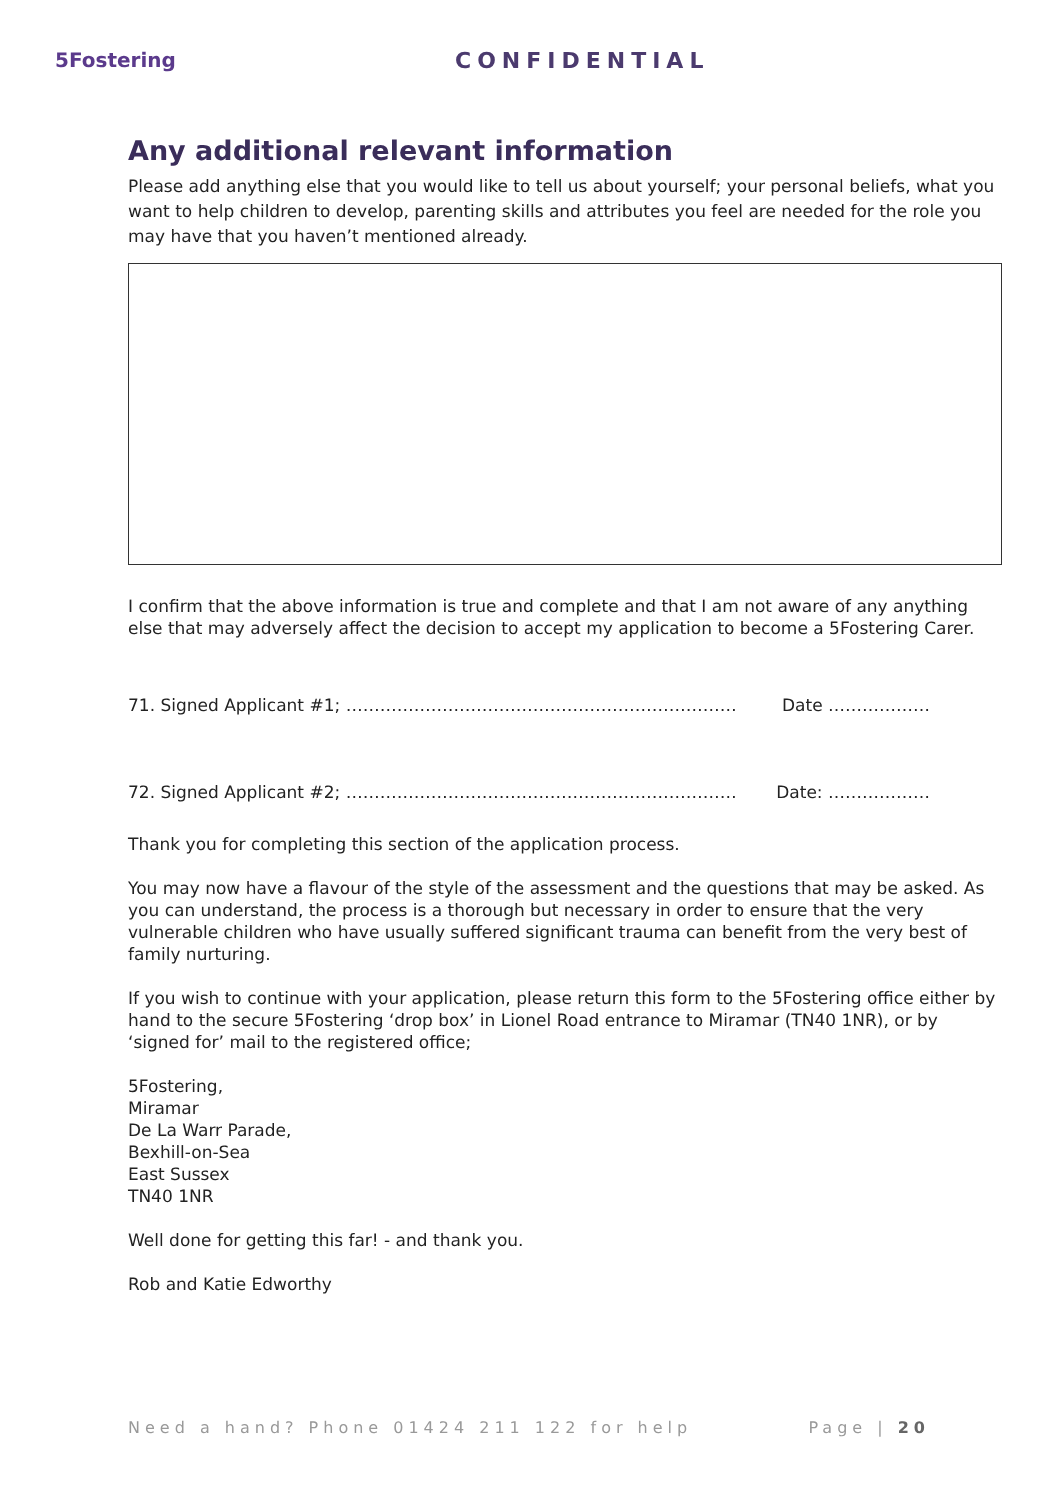5Fostering CONFIDENTIAL
Any additional relevant information
Please add anything else that you would like to tell us about yourself; your personal beliefs, what you want to help children to develop, parenting skills and attributes you feel are needed for the role you may have that you haven’t mentioned already.
I confirm that the above information is true and complete and that I am not aware of any anything else that may adversely affect the decision to accept my application to become a 5Fostering Carer.
71. Signed Applicant #1; …………………………………………………………… Date ………………
72. Signed Applicant #2; …………………………………………………………… Date: ………………
Thank you for completing this section of the application process.
You may now have a flavour of the style of the assessment and the questions that may be asked. As you can understand, the process is a thorough but necessary in order to ensure that the very vulnerable children who have usually suffered significant trauma can benefit from the very best of family nurturing.
If you wish to continue with your application, please return this form to the 5Fostering office either by hand to the secure 5Fostering ‘drop box’ in Lionel Road entrance to Miramar (TN40 1NR), or by ‘signed for’ mail to the registered office;
5Fostering,
Miramar
De La Warr Parade,
Bexhill-on-Sea
East Sussex
TN40 1NR
Well done for getting this far! - and thank you.
Rob and Katie Edworthy
Need a hand? Phone 01424 211 122 for help Page | 20